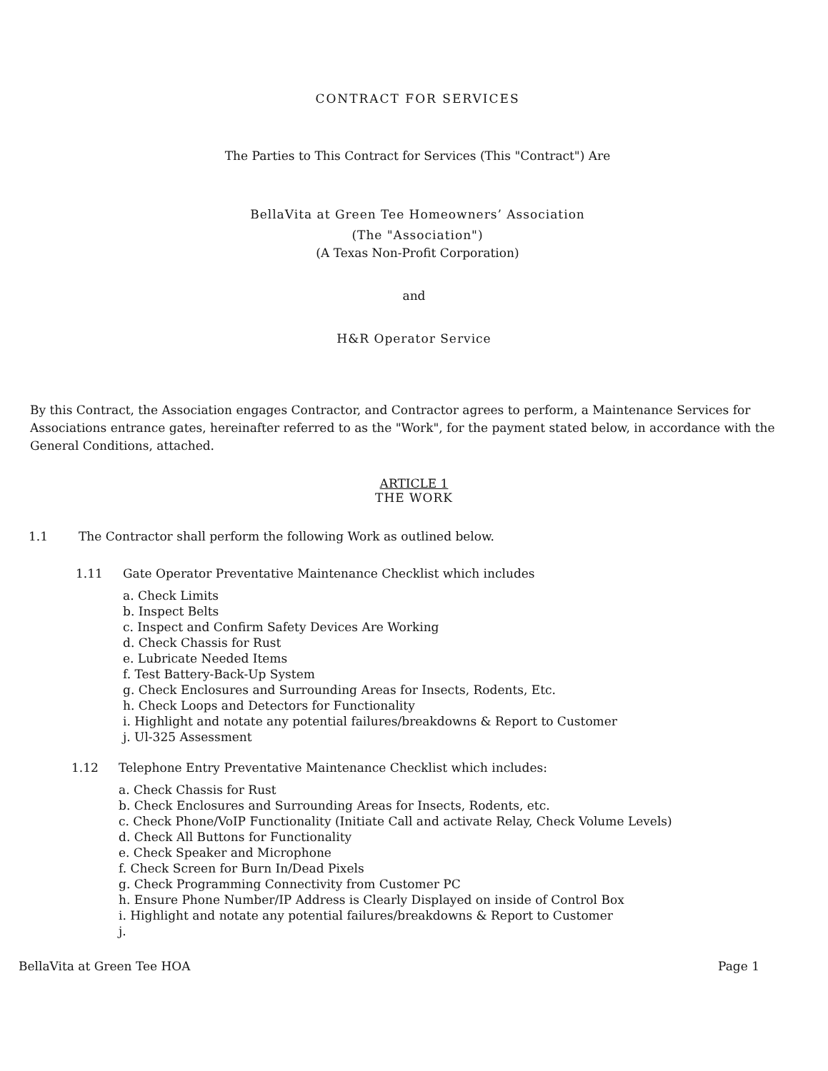CONTRACT FOR SERVICES
The Parties to This Contract for Services (This "Contract") Are
BellaVita at Green Tee Homeowners’ Association
(The "Association")
(A Texas Non-Profit Corporation)
and
H&R Operator Service
By this Contract, the Association engages Contractor, and Contractor agrees to perform, a Maintenance Services for Associations entrance gates, hereinafter referred to as the "Work", for the payment stated below, in accordance with the General Conditions, attached.
ARTICLE 1
THE WORK
1.1 The Contractor shall perform the following Work as outlined below.
1.11 Gate Operator Preventative Maintenance Checklist which includes
a. Check Limits
b. Inspect Belts
c. Inspect and Confirm Safety Devices Are Working
d. Check Chassis for Rust
e. Lubricate Needed Items
f. Test Battery-Back-Up System
g. Check Enclosures and Surrounding Areas for Insects, Rodents, Etc.
h. Check Loops and Detectors for Functionality
i. Highlight and notate any potential failures/breakdowns & Report to Customer
j. Ul-325 Assessment
1.12 Telephone Entry Preventative Maintenance Checklist which includes:
a. Check Chassis for Rust
b. Check Enclosures and Surrounding Areas for Insects, Rodents, etc.
c. Check Phone/VoIP Functionality (Initiate Call and activate Relay, Check Volume Levels)
d. Check All Buttons for Functionality
e. Check Speaker and Microphone
f. Check Screen for Burn In/Dead Pixels
g. Check Programming Connectivity from Customer PC
h. Ensure Phone Number/IP Address is Clearly Displayed on inside of Control Box
i. Highlight and notate any potential failures/breakdowns & Report to Customer
j.
BellaVita at Green Tee HOA Page 1